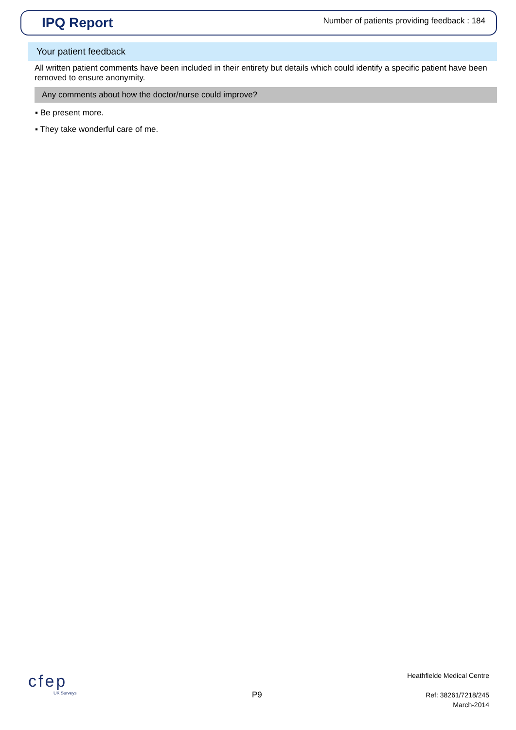IPQ Report
Number of patients providing feedback : 184
Your patient feedback
All written patient comments have been included in their entirety but details which could identify a specific patient have been removed to ensure anonymity.
Any comments about how the doctor/nurse could improve?
▪ Be present more.
▪ They take wonderful care of me.
cfep
UK Surveys
P9
Heathfielde Medical Centre
Ref: 38261/7218/245
March-2014